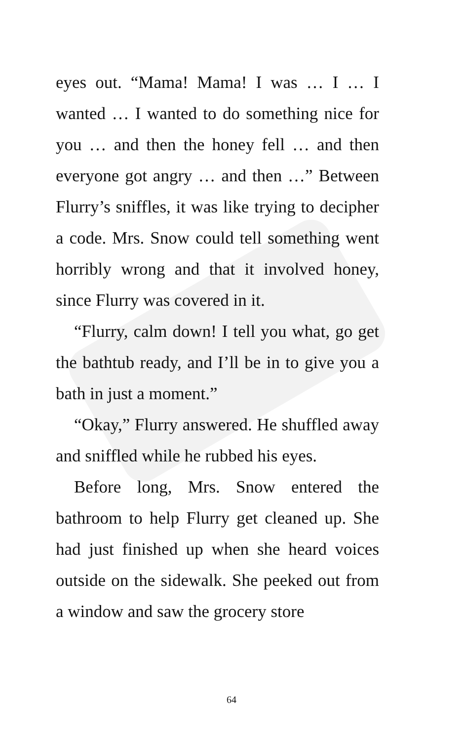eyes out. “Mama! Mama! I was … I … I wanted … I wanted to do something nice for you … and then the honey fell … and then everyone got angry … and then …” Between Flurry’s sniffles, it was like trying to decipher a code. Mrs. Snow could tell something went horribly wrong and that it involved honey, since Flurry was covered in it.
“Flurry, calm down! I tell you what, go get the bathtub ready, and I’ll be in to give you a bath in just a moment.”
“Okay,” Flurry answered. He shuffled away and sniffled while he rubbed his eyes.
Before long, Mrs. Snow entered the bathroom to help Flurry get cleaned up. She had just finished up when she heard voices outside on the sidewalk. She peeked out from a window and saw the grocery store
64